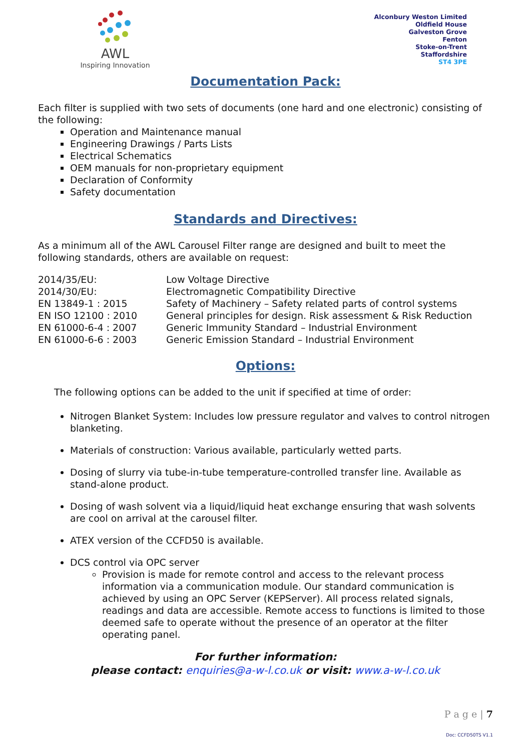AWL
Inspiring Innovation
Alconbury Weston Limited
Oldfield House
Galveston Grove
Fenton
Stoke-on-Trent
Staffordshire
ST4 3PE
Documentation Pack:
Each filter is supplied with two sets of documents (one hard and one electronic) consisting of the following:
Operation and Maintenance manual
Engineering Drawings / Parts Lists
Electrical Schematics
OEM manuals for non-proprietary equipment
Declaration of Conformity
Safety documentation
Standards and Directives:
As a minimum all of the AWL Carousel Filter range are designed and built to meet the following standards, others are available on request:
| 2014/35/EU: | Low Voltage Directive |
| 2014/30/EU: | Electromagnetic Compatibility Directive |
| EN 13849-1 : 2015 | Safety of Machinery – Safety related parts of control systems |
| EN ISO 12100 : 2010 | General principles for design. Risk assessment & Risk Reduction |
| EN 61000-6-4 : 2007 | Generic Immunity Standard – Industrial Environment |
| EN 61000-6-6 : 2003 | Generic Emission Standard – Industrial Environment |
Options:
The following options can be added to the unit if specified at time of order:
Nitrogen Blanket System: Includes low pressure regulator and valves to control nitrogen blanketing.
Materials of construction: Various available, particularly wetted parts.
Dosing of slurry via tube-in-tube temperature-controlled transfer line. Available as stand-alone product.
Dosing of wash solvent via a liquid/liquid heat exchange ensuring that wash solvents are cool on arrival at the carousel filter.
ATEX version of the CCFD50 is available.
DCS control via OPC server
Provision is made for remote control and access to the relevant process information via a communication module. Our standard communication is achieved by using an OPC Server (KEPServer). All process related signals, readings and data are accessible. Remote access to functions is limited to those deemed safe to operate without the presence of an operator at the filter operating panel.
For further information:
please contact: enquiries@a-w-l.co.uk or visit: www.a-w-l.co.uk
P a g e | 7
Doc: CCFD50TS V1.1